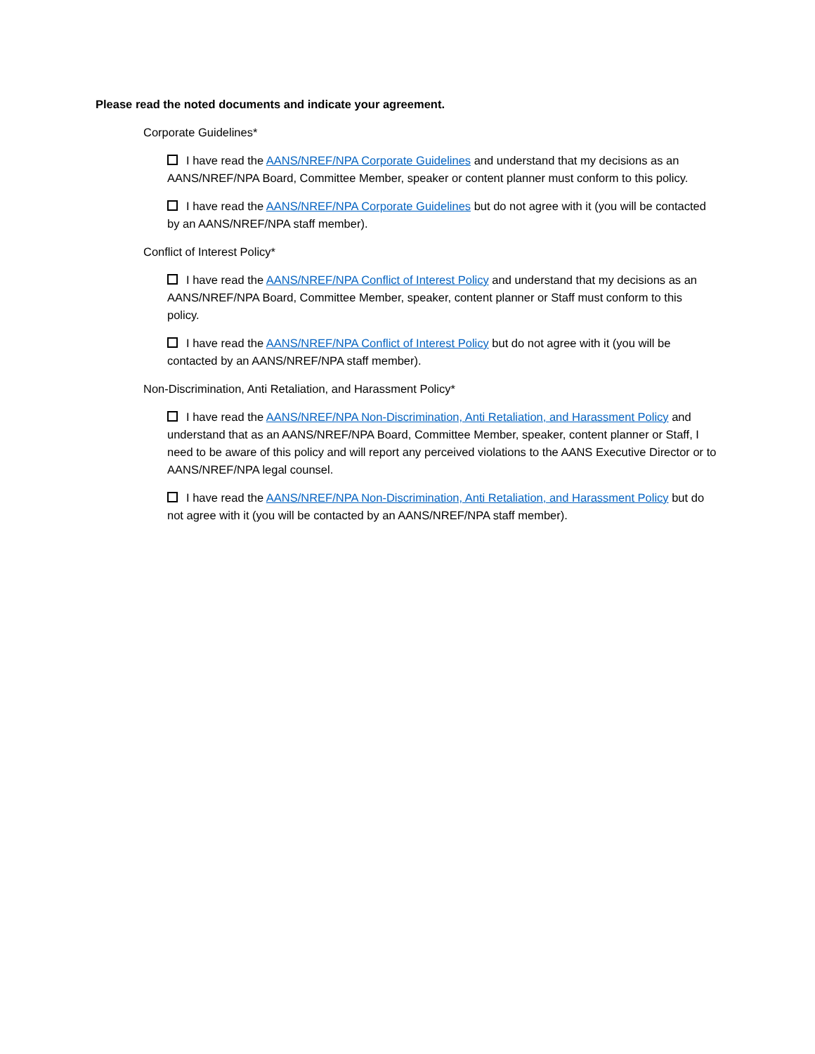Please read the noted documents and indicate your agreement.
Corporate Guidelines*
I have read the AANS/NREF/NPA Corporate Guidelines and understand that my decisions as an AANS/NREF/NPA Board, Committee Member, speaker or content planner must conform to this policy.
I have read the AANS/NREF/NPA Corporate Guidelines but do not agree with it (you will be contacted by an AANS/NREF/NPA staff member).
Conflict of Interest Policy*
I have read the AANS/NREF/NPA Conflict of Interest Policy and understand that my decisions as an AANS/NREF/NPA Board, Committee Member, speaker, content planner or Staff must conform to this policy.
I have read the AANS/NREF/NPA Conflict of Interest Policy but do not agree with it (you will be contacted by an AANS/NREF/NPA staff member).
Non-Discrimination, Anti Retaliation, and Harassment Policy*
I have read the AANS/NREF/NPA Non-Discrimination, Anti Retaliation, and Harassment Policy and understand that as an AANS/NREF/NPA Board, Committee Member, speaker, content planner or Staff, I need to be aware of this policy and will report any perceived violations to the AANS Executive Director or to AANS/NREF/NPA legal counsel.
I have read the AANS/NREF/NPA Non-Discrimination, Anti Retaliation, and Harassment Policy but do not agree with it (you will be contacted by an AANS/NREF/NPA staff member).